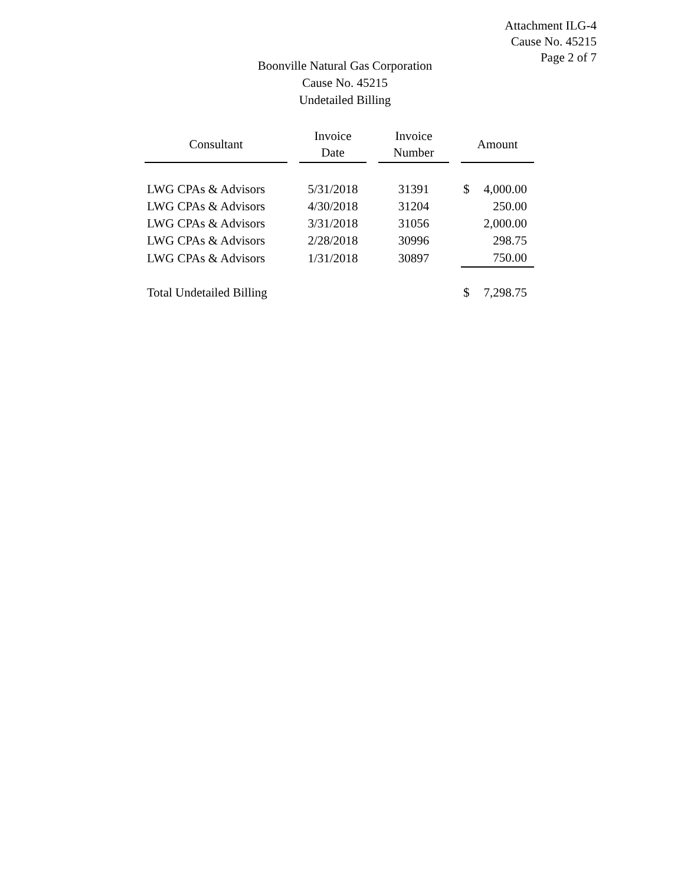Attachment ILG-4
Cause No. 45215
Page 2 of 7
Boonville Natural Gas Corporation
Cause No. 45215
Undetailed Billing
| Consultant | Invoice Date | Invoice Number | Amount |
| --- | --- | --- | --- |
| LWG CPAs & Advisors | 5/31/2018 | 31391 | $ 4,000.00 |
| LWG CPAs & Advisors | 4/30/2018 | 31204 | 250.00 |
| LWG CPAs & Advisors | 3/31/2018 | 31056 | 2,000.00 |
| LWG CPAs & Advisors | 2/28/2018 | 30996 | 298.75 |
| LWG CPAs & Advisors | 1/31/2018 | 30897 | 750.00 |
| Total Undetailed Billing | | | $ 7,298.75 |